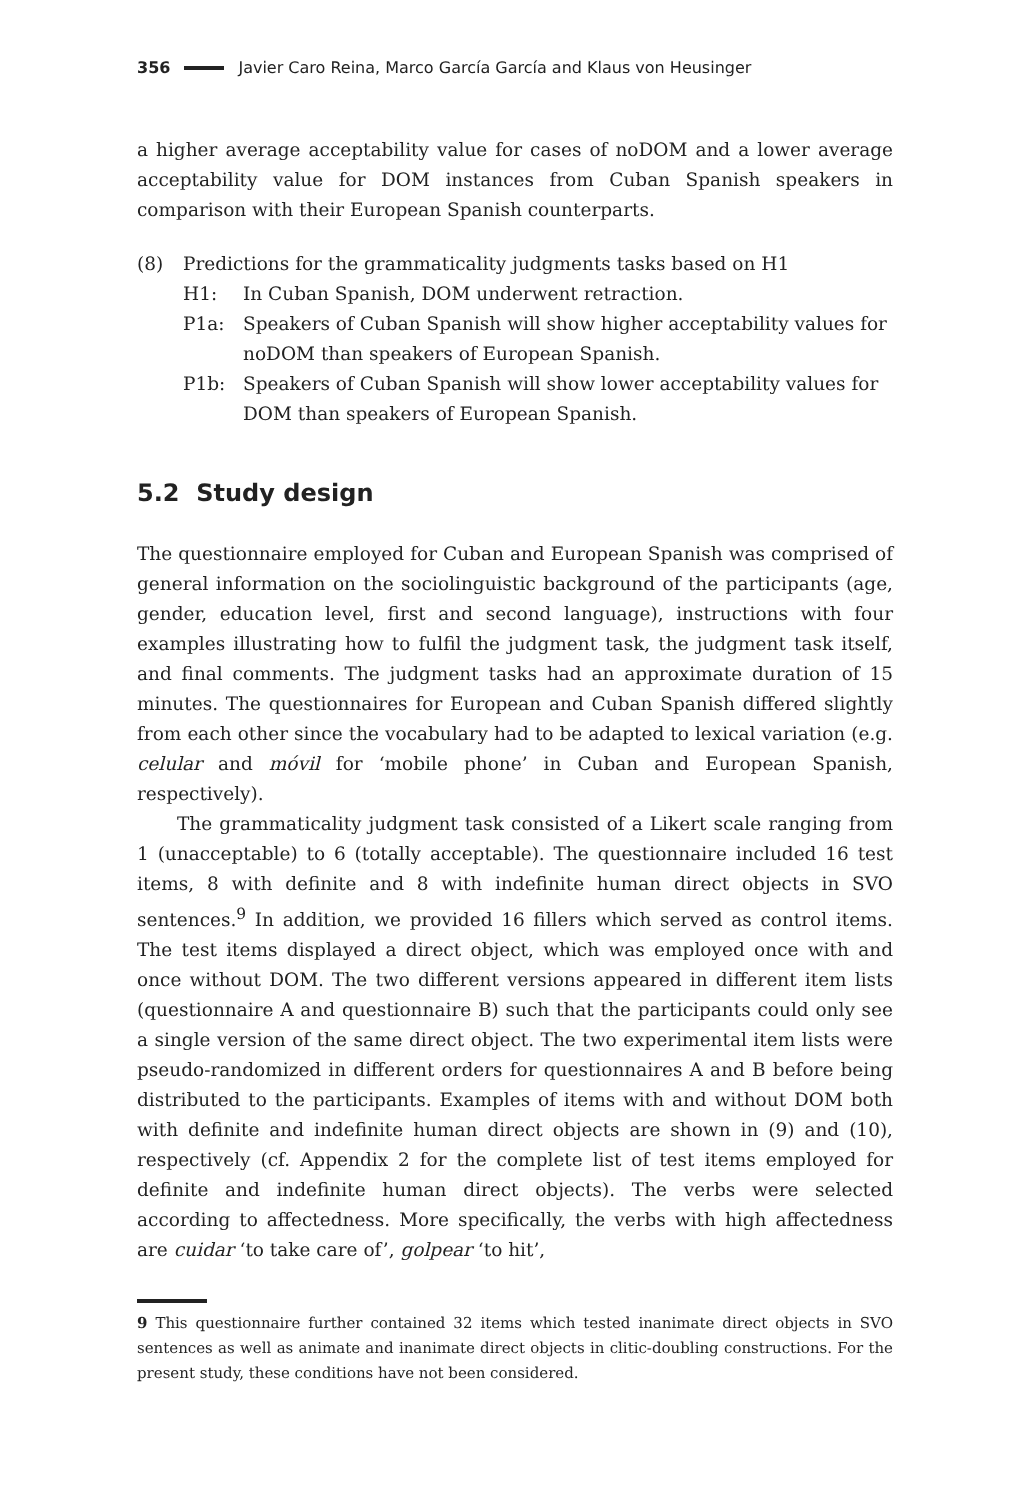356 Javier Caro Reina, Marco García García and Klaus von Heusinger
a higher average acceptability value for cases of noDOM and a lower average acceptability value for DOM instances from Cuban Spanish speakers in comparison with their European Spanish counterparts.
(8) Predictions for the grammaticality judgments tasks based on H1
H1: In Cuban Spanish, DOM underwent retraction.
P1a: Speakers of Cuban Spanish will show higher acceptability values for noDOM than speakers of European Spanish.
P1b: Speakers of Cuban Spanish will show lower acceptability values for DOM than speakers of European Spanish.
5.2 Study design
The questionnaire employed for Cuban and European Spanish was comprised of general information on the sociolinguistic background of the participants (age, gender, education level, first and second language), instructions with four examples illustrating how to fulfil the judgment task, the judgment task itself, and final comments. The judgment tasks had an approximate duration of 15 minutes. The questionnaires for European and Cuban Spanish differed slightly from each other since the vocabulary had to be adapted to lexical variation (e.g. celular and móvil for ‘mobile phone’ in Cuban and European Spanish, respectively).
The grammaticality judgment task consisted of a Likert scale ranging from 1 (unacceptable) to 6 (totally acceptable). The questionnaire included 16 test items, 8 with definite and 8 with indefinite human direct objects in SVO sentences.<sup>9</sup> In addition, we provided 16 fillers which served as control items. The test items displayed a direct object, which was employed once with and once without DOM. The two different versions appeared in different item lists (questionnaire A and questionnaire B) such that the participants could only see a single version of the same direct object. The two experimental item lists were pseudo-randomized in different orders for questionnaires A and B before being distributed to the participants. Examples of items with and without DOM both with definite and indefinite human direct objects are shown in (9) and (10), respectively (cf. Appendix 2 for the complete list of test items employed for definite and indefinite human direct objects). The verbs were selected according to affectedness. More specifically, the verbs with high affectedness are cuidar ‘to take care of’, golpear ‘to hit’,
9 This questionnaire further contained 32 items which tested inanimate direct objects in SVO sentences as well as animate and inanimate direct objects in clitic-doubling constructions. For the present study, these conditions have not been considered.